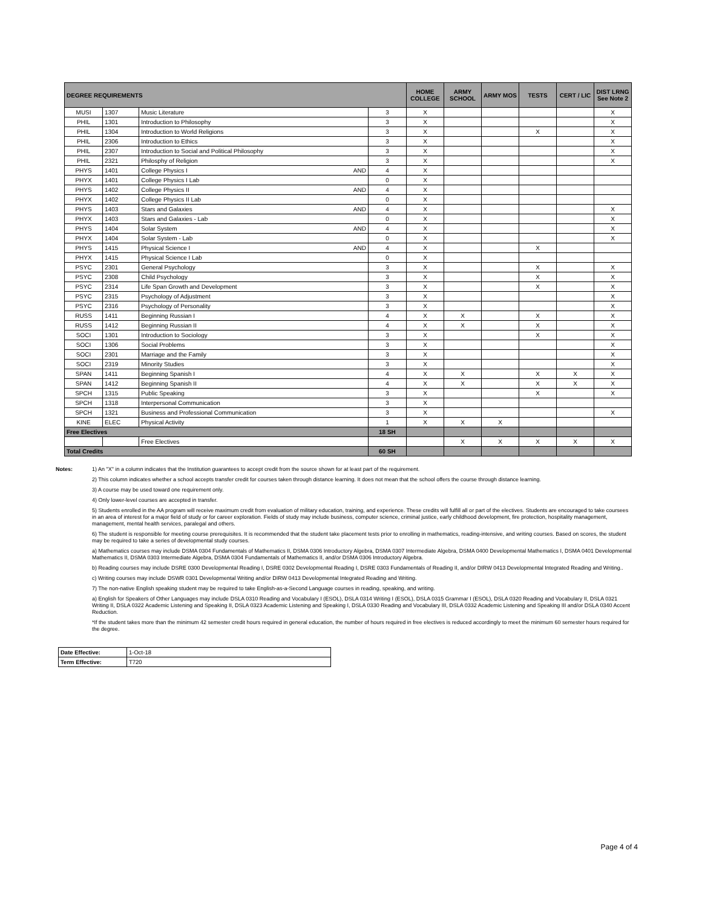| DEGREE REQUIREMENTS | | | | HOME COLLEGE | ARMY SCHOOL | ARMY MOS | TESTS | CERT / LIC | DIST LRNG See Note 2 |
| --- | --- | --- | --- | --- | --- | --- | --- | --- | --- |
| MUSI | 1307 | Music Literature | 3 | X | | | | | X |
| PHIL | 1301 | Introduction to Philosophy | 3 | X | | | | | X |
| PHIL | 1304 | Introduction to World Religions | 3 | X | | | X | | X |
| PHIL | 2306 | Introduction to Ethics | 3 | X | | | | | X |
| PHIL | 2307 | Introduction to Social and Political Philosophy | 3 | X | | | | | X |
| PHIL | 2321 | Philosphy of Religion | 3 | X | | | | | X |
| PHYS | 1401 | College Physics I AND | 4 | X | | | | | |
| PHYX | 1401 | College Physics I Lab | 0 | X | | | | | |
| PHYS | 1402 | College Physics II AND | 4 | X | | | | | |
| PHYX | 1402 | College Physics II Lab | 0 | X | | | | | |
| PHYS | 1403 | Stars and Galaxies AND | 4 | X | | | | | X |
| PHYX | 1403 | Stars and Galaxies - Lab | 0 | X | | | | | X |
| PHYS | 1404 | Solar System AND | 4 | X | | | | | X |
| PHYX | 1404 | Solar System - Lab | 0 | X | | | | | X |
| PHYS | 1415 | Physical Science I AND | 4 | X | | | X | | |
| PHYX | 1415 | Physical Science I Lab | 0 | X | | | | | |
| PSYC | 2301 | General Psychology | 3 | X | | | X | | X |
| PSYC | 2308 | Child Psychology | 3 | X | | | X | | X |
| PSYC | 2314 | Life Span Growth and Development | 3 | X | | | X | | X |
| PSYC | 2315 | Psychology of Adjustment | 3 | X | | | | | X |
| PSYC | 2316 | Psychology of Personality | 3 | X | | | | | X |
| RUSS | 1411 | Beginning Russian I | 4 | X | X | | X | | X |
| RUSS | 1412 | Beginning Russian II | 4 | X | X | | X | | X |
| SOCI | 1301 | Introduction to Sociology | 3 | X | | | X | | X |
| SOCI | 1306 | Social Problems | 3 | X | | | | | X |
| SOCI | 2301 | Marriage and the Family | 3 | X | | | | | X |
| SOCI | 2319 | Minority Studies | 3 | X | | | | | X |
| SPAN | 1411 | Beginning Spanish I | 4 | X | X | | X | X | X |
| SPAN | 1412 | Beginning Spanish II | 4 | X | X | | X | X | X |
| SPCH | 1315 | Public Speaking | 3 | X | | | X | | X |
| SPCH | 1318 | Interpersonal Communication | 3 | X | | | | | |
| SPCH | 1321 | Business and Professional Communication | 3 | X | | | | | X |
| KINE | ELEC | Physical Activity | 1 | X | X | X | | | |
| Free Electives | | | 18 SH | | | | | | |
| | | Free Electives | | | X | X | X | X | X |
| Total Credits | | | 60 SH | | | | | | |
Notes: 1) An "X" in a column indicates that the Institution guarantees to accept credit from the source shown for at least part of the requirement.
2) This column indicates whether a school accepts transfer credit for courses taken through distance learning. It does not mean that the school offers the course through distance learning.
3) A course may be used toward one requirement only.
4) Only lower-level courses are accepted in transfer.
5) Students enrolled in the AA program will receive maximum credit from evaluation of military education, training, and experience. These credits will fulfill all or part of the electives. Students are encouraged to take coursees in an area of interest for a major field of study or for career exploration. Fields of study may include business, computer science, criminal justice, early childhood development, fire protection, hospitality management, management, mental health services, paralegal and others.
6) The student is responsible for meeting course prerequisites. It is recommended that the student take placement tests prior to enrolling in mathematics, reading-intensive, and writing courses. Based on scores, the student may be required to take a series of developmental study courses.
a) Mathematics courses may include DSMA 0304 Fundamentals of Mathematics II, DSMA 0306 Introductory Algebra, DSMA 0307 Intermediate Algebra, DSMA 0400 Developmental Mathematics I, DSMA 0401 Developmental Mathematics II, DSMA 0303 Intermediate Algebra, DSMA 0304 Fundamentals of Mathematics II, and/or DSMA 0306 Introductory Algebra.
b) Reading courses may include DSRE 0300 Developmental Reading I, DSRE 0302 Developmental Reading I, DSRE 0303 Fundamentals of Reading II, and/or DIRW 0413 Developmental Integrated Reading and Writing..
c) Writing courses may include DSWR 0301 Developmental Writing and/or DIRW 0413 Developmental Integrated Reading and Writing.
7) The non-native English speaking student may be required to take English-as-a-Second Language courses in reading, speaking, and writing.
a) English for Speakers of Other Languages may include DSLA 0310 Reading and Vocabulary I (ESOL), DSLA 0314 Writing I (ESOL), DSLA 0315 Grammar I (ESOL), DSLA 0320 Reading and Vocabulary II, DSLA 0321 Writing II, DSLA 0322 Academic Listening and Speaking II, DSLA 0323 Academic Listening and Speaking I, DSLA 0330 Reading and Vocabulary III, DSLA 0332 Academic Listening and Speaking III and/or DSLA 0340 Accent Reduction.
*If the student takes more than the minimum 42 semester credit hours required in general education, the number of hours required in free electives is reduced accordingly to meet the minimum 60 semester hours required for the degree.
| Date Effective: | 1-Oct-18 |
| Term Effective: | T720 |
Page 4 of 4